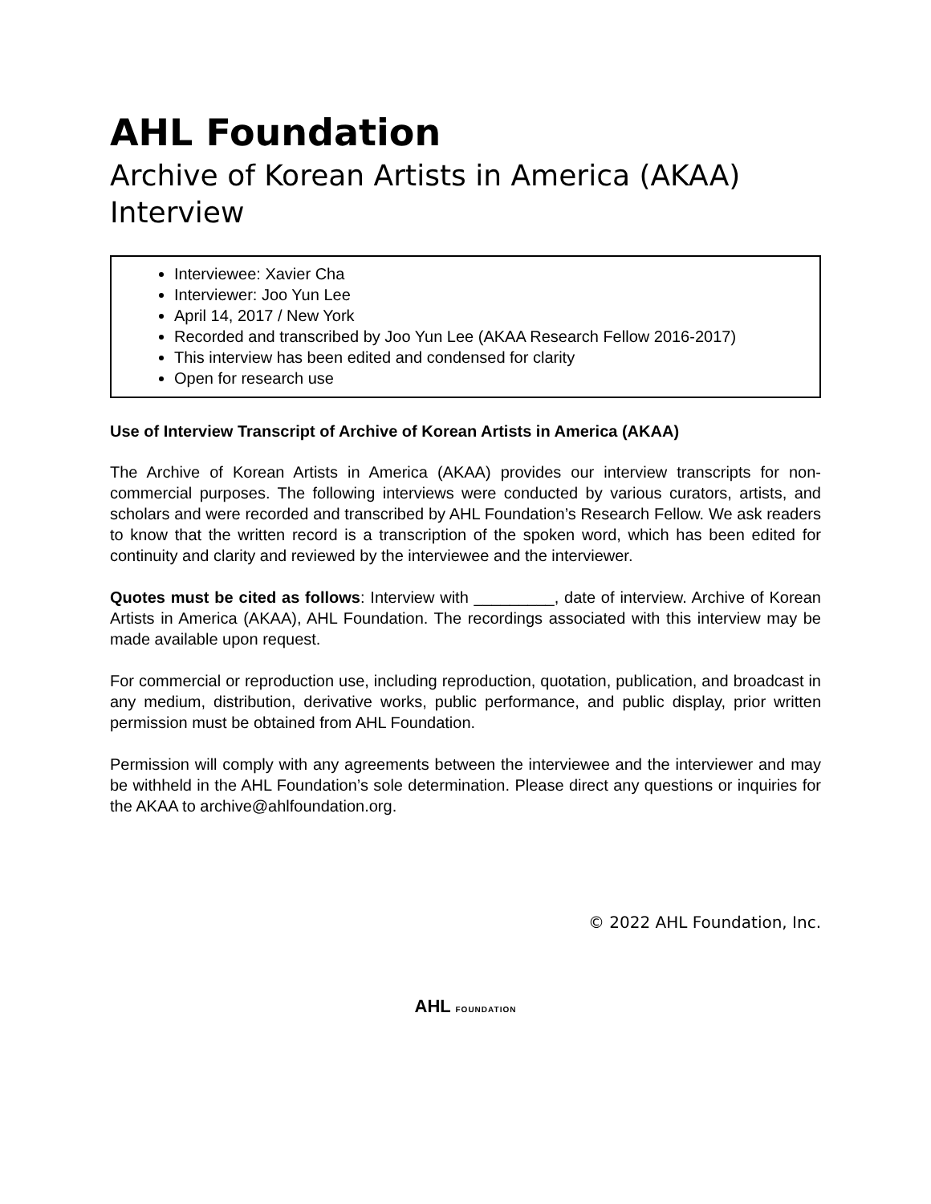AHL Foundation
Archive of Korean Artists in America (AKAA) Interview
Interviewee: Xavier Cha
Interviewer: Joo Yun Lee
April 14, 2017 / New York
Recorded and transcribed by Joo Yun Lee (AKAA Research Fellow 2016-2017)
This interview has been edited and condensed for clarity
Open for research use
Use of Interview Transcript of Archive of Korean Artists in America (AKAA)
The Archive of Korean Artists in America (AKAA) provides our interview transcripts for non-commercial purposes. The following interviews were conducted by various curators, artists, and scholars and were recorded and transcribed by AHL Foundation’s Research Fellow. We ask readers to know that the written record is a transcription of the spoken word, which has been edited for continuity and clarity and reviewed by the interviewee and the interviewer.
Quotes must be cited as follows: Interview with _________, date of interview. Archive of Korean Artists in America (AKAA), AHL Foundation. The recordings associated with this interview may be made available upon request.
For commercial or reproduction use, including reproduction, quotation, publication, and broadcast in any medium, distribution, derivative works, public performance, and public display, prior written permission must be obtained from AHL Foundation.
Permission will comply with any agreements between the interviewee and the interviewer and may be withheld in the AHL Foundation’s sole determination. Please direct any questions or inquiries for the AKAA to archive@ahlfoundation.org.
© 2022 AHL Foundation, Inc.
AHL FOUNDATION